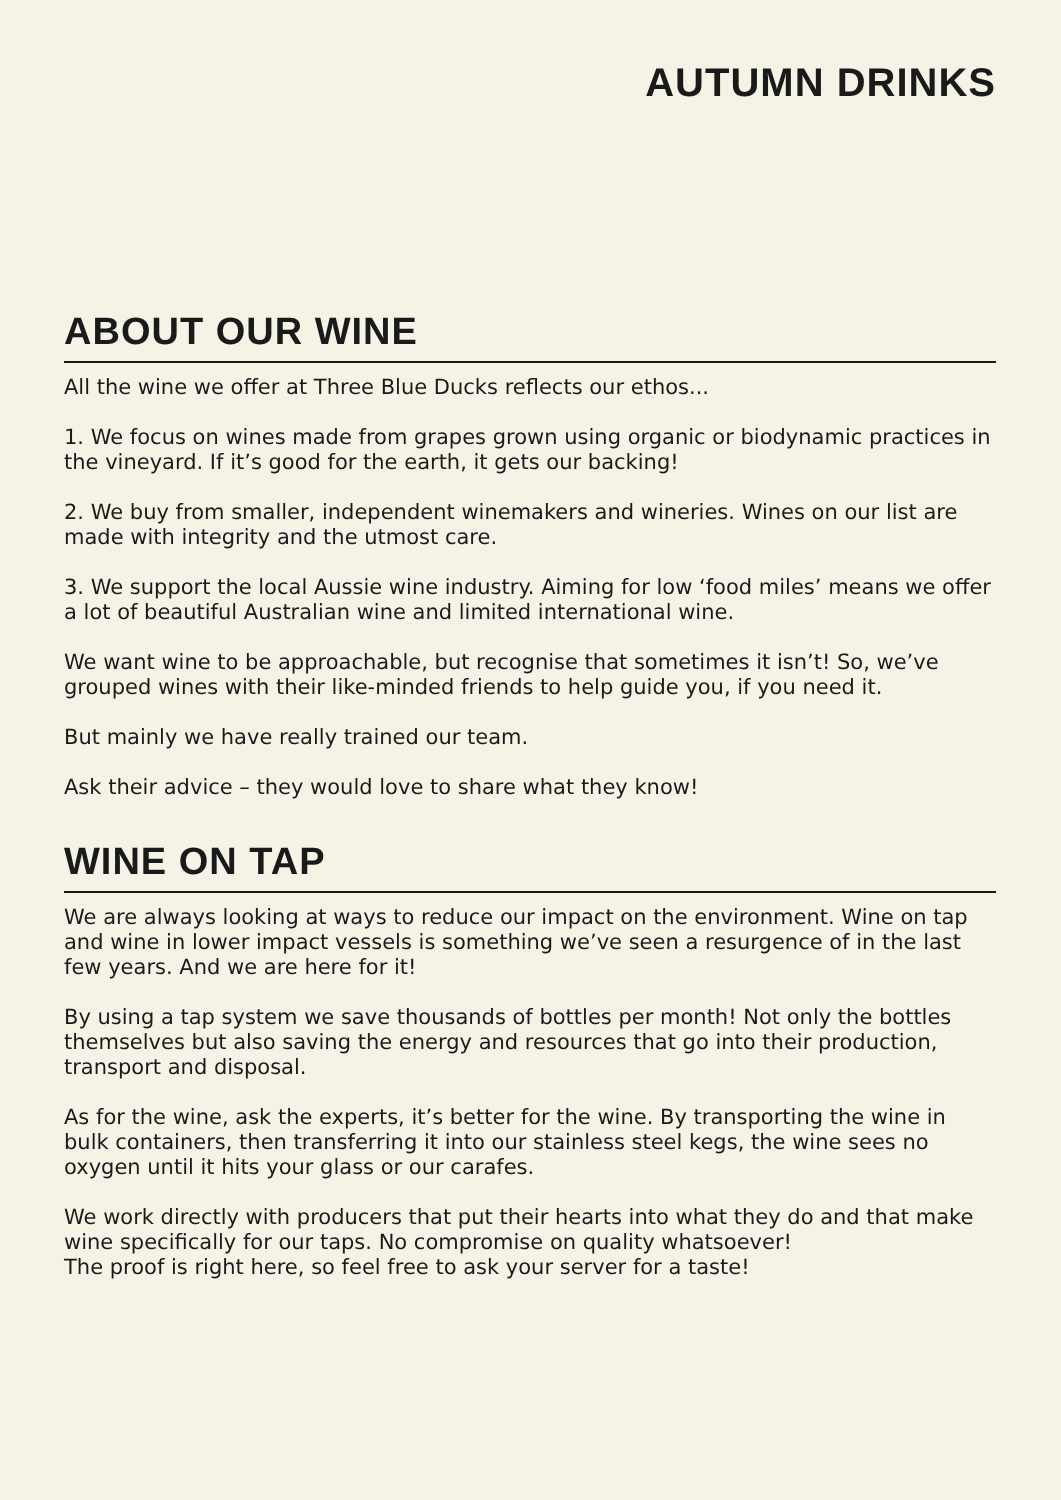AUTUMN DRINKS
ABOUT OUR WINE
All the wine we offer at Three Blue Ducks reflects our ethos...
1. We focus on wines made from grapes grown using organic or biodynamic practices in the vineyard. If it’s good for the earth, it gets our backing!
2. We buy from smaller, independent winemakers and wineries. Wines on our list are made with integrity and the utmost care.
3. We support the local Aussie wine industry. Aiming for low ‘food miles’ means we offer a lot of beautiful Australian wine and limited international wine.
We want wine to be approachable, but recognise that sometimes it isn’t! So, we’ve grouped wines with their like-minded friends to help guide you, if you need it.
But mainly we have really trained our team.
Ask their advice – they would love to share what they know!
WINE ON TAP
We are always looking at ways to reduce our impact on the environment. Wine on tap and wine in lower impact vessels is something we’ve seen a resurgence of in the last few years. And we are here for it!
By using a tap system we save thousands of bottles per month! Not only the bottles themselves but also saving the energy and resources that go into their production, transport and disposal.
As for the wine, ask the experts, it’s better for the wine. By transporting the wine in bulk containers, then transferring it into our stainless steel kegs, the wine sees no oxygen until it hits your glass or our carafes.
We work directly with producers that put their hearts into what they do and that make wine specifically for our taps. No compromise on quality whatsoever!
The proof is right here, so feel free to ask your server for a taste!